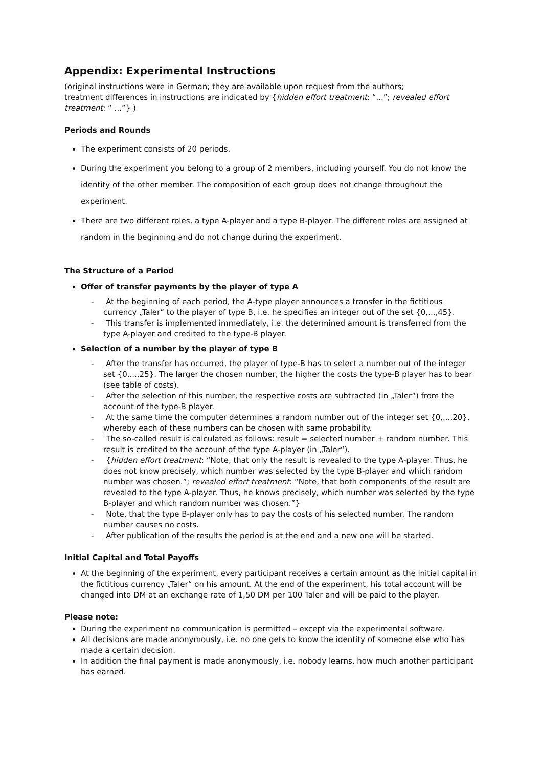Appendix: Experimental Instructions
(original instructions were in German; they are available upon request from the authors;
treatment differences in instructions are indicated by {hidden effort treatment: “...”; revealed effort treatment: “ ...”} )
Periods and Rounds
The experiment consists of 20 periods.
During the experiment you belong to a group of 2 members, including yourself. You do not know the identity of the other member. The composition of each group does not change throughout the experiment.
There are two different roles, a type A-player and a type B-player. The different roles are assigned at random in the beginning and do not change during the experiment.
The Structure of a Period
Offer of transfer payments by the player of type A
- At the beginning of each period, the A-type player announces a transfer in the fictitious currency „Taler“ to the player of type B, i.e. he specifies an integer out of the set {0,...,45}.
- This transfer is implemented immediately, i.e. the determined amount is transferred from the type A-player and credited to the type-B player.
Selection of a number by the player of type B
- After the transfer has occurred, the player of type-B has to select a number out of the integer set {0,...,25}. The larger the chosen number, the higher the costs the type-B player has to bear (see table of costs).
- After the selection of this number, the respective costs are subtracted (in „Taler“) from the account of the type-B player.
- At the same time the computer determines a random number out of the integer set {0,...,20}, whereby each of these numbers can be chosen with same probability.
- The so-called result is calculated as follows: result = selected number + random number. This result is credited to the account of the type A-player (in „Taler“).
- {hidden effort treatment: “Note, that only the result is revealed to the type A-player. Thus, he does not know precisely, which number was selected by the type B-player and which random number was chosen.”; revealed effort treatment: “Note, that both components of the result are revealed to the type A-player. Thus, he knows precisely, which number was selected by the type B-player and which random number was chosen.”}
- Note, that the type B-player only has to pay the costs of his selected number. The random number causes no costs.
- After publication of the results the period is at the end and a new one will be started.
Initial Capital and Total Payoffs
At the beginning of the experiment, every participant receives a certain amount as the initial capital in the fictitious currency „Taler“ on his amount. At the end of the experiment, his total account will be changed into DM at an exchange rate of 1,50 DM per 100 Taler and will be paid to the player.
Please note:
During the experiment no communication is permitted – except via the experimental software.
All decisions are made anonymously, i.e. no one gets to know the identity of someone else who has made a certain decision.
In addition the final payment is made anonymously, i.e. nobody learns, how much another participant has earned.